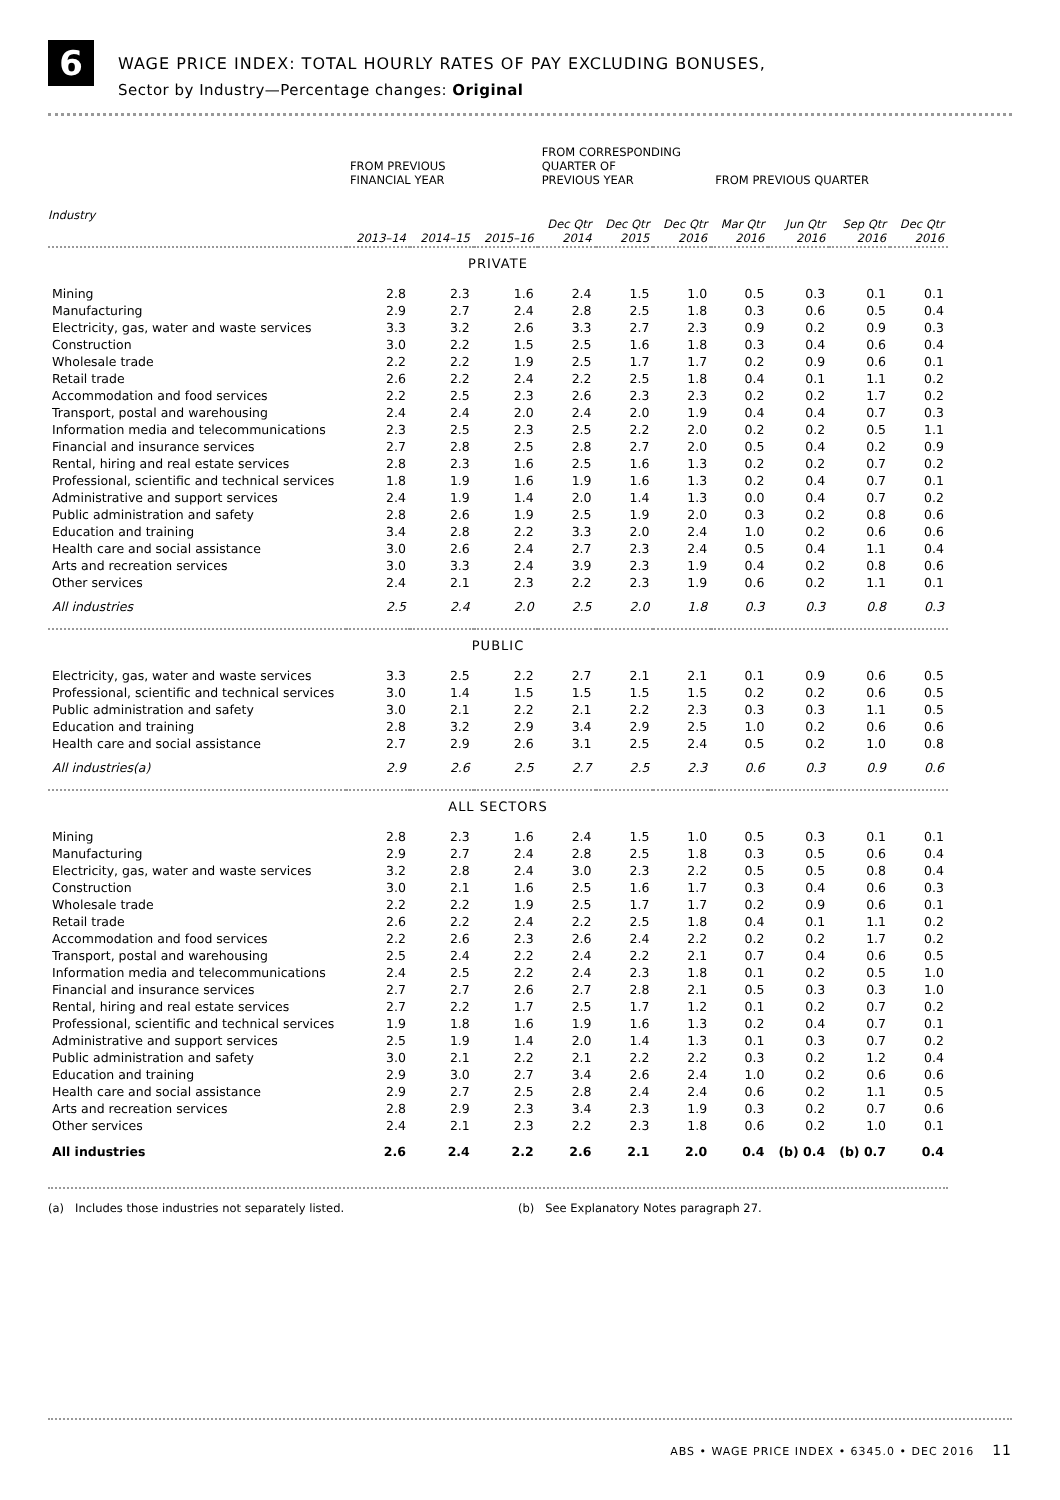6
WAGE PRICE INDEX: TOTAL HOURLY RATES OF PAY EXCLUDING BONUSES,
Sector by Industry—Percentage changes: Original
| | FROM PREVIOUS FINANCIAL YEAR | | | FROM CORRESPONDING QUARTER OF PREVIOUS YEAR | | | FROM PREVIOUS QUARTER | | | |
| --- | --- | --- | --- | --- | --- | --- | --- | --- | --- | --- |
| Industry | 2013–14 | 2014–15 | 2015–16 | Dec Qtr 2014 | Dec Qtr 2015 | Dec Qtr 2016 | Mar Qtr 2016 | Jun Qtr 2016 | Sep Qtr 2016 | Dec Qtr 2016 |
| PRIVATE | | | | | | | | | | |
| Mining | 2.8 | 2.3 | 1.6 | 2.4 | 1.5 | 1.0 | 0.5 | 0.3 | 0.1 | 0.1 |
| Manufacturing | 2.9 | 2.7 | 2.4 | 2.8 | 2.5 | 1.8 | 0.3 | 0.6 | 0.5 | 0.4 |
| Electricity, gas, water and waste services | 3.3 | 3.2 | 2.6 | 3.3 | 2.7 | 2.3 | 0.9 | 0.2 | 0.9 | 0.3 |
| Construction | 3.0 | 2.2 | 1.5 | 2.5 | 1.6 | 1.8 | 0.3 | 0.4 | 0.6 | 0.4 |
| Wholesale trade | 2.2 | 2.2 | 1.9 | 2.5 | 1.7 | 1.7 | 0.2 | 0.9 | 0.6 | 0.1 |
| Retail trade | 2.6 | 2.2 | 2.4 | 2.2 | 2.5 | 1.8 | 0.4 | 0.1 | 1.1 | 0.2 |
| Accommodation and food services | 2.2 | 2.5 | 2.3 | 2.6 | 2.3 | 2.3 | 0.2 | 0.2 | 1.7 | 0.2 |
| Transport, postal and warehousing | 2.4 | 2.4 | 2.0 | 2.4 | 2.0 | 1.9 | 0.4 | 0.4 | 0.7 | 0.3 |
| Information media and telecommunications | 2.3 | 2.5 | 2.3 | 2.5 | 2.2 | 2.0 | 0.2 | 0.2 | 0.5 | 1.1 |
| Financial and insurance services | 2.7 | 2.8 | 2.5 | 2.8 | 2.7 | 2.0 | 0.5 | 0.4 | 0.2 | 0.9 |
| Rental, hiring and real estate services | 2.8 | 2.3 | 1.6 | 2.5 | 1.6 | 1.3 | 0.2 | 0.2 | 0.7 | 0.2 |
| Professional, scientific and technical services | 1.8 | 1.9 | 1.6 | 1.9 | 1.6 | 1.3 | 0.2 | 0.4 | 0.7 | 0.1 |
| Administrative and support services | 2.4 | 1.9 | 1.4 | 2.0 | 1.4 | 1.3 | 0.0 | 0.4 | 0.7 | 0.2 |
| Public administration and safety | 2.8 | 2.6 | 1.9 | 2.5 | 1.9 | 2.0 | 0.3 | 0.2 | 0.8 | 0.6 |
| Education and training | 3.4 | 2.8 | 2.2 | 3.3 | 2.0 | 2.4 | 1.0 | 0.2 | 0.6 | 0.6 |
| Health care and social assistance | 3.0 | 2.6 | 2.4 | 2.7 | 2.3 | 2.4 | 0.5 | 0.4 | 1.1 | 0.4 |
| Arts and recreation services | 3.0 | 3.3 | 2.4 | 3.9 | 2.3 | 1.9 | 0.4 | 0.2 | 0.8 | 0.6 |
| Other services | 2.4 | 2.1 | 2.3 | 2.2 | 2.3 | 1.9 | 0.6 | 0.2 | 1.1 | 0.1 |
| All industries | 2.5 | 2.4 | 2.0 | 2.5 | 2.0 | 1.8 | 0.3 | 0.3 | 0.8 | 0.3 |
| PUBLIC | | | | | | | | | | |
| Electricity, gas, water and waste services | 3.3 | 2.5 | 2.2 | 2.7 | 2.1 | 2.1 | 0.1 | 0.9 | 0.6 | 0.5 |
| Professional, scientific and technical services | 3.0 | 1.4 | 1.5 | 1.5 | 1.5 | 1.5 | 0.2 | 0.2 | 0.6 | 0.5 |
| Public administration and safety | 3.0 | 2.1 | 2.2 | 2.1 | 2.2 | 2.3 | 0.3 | 0.3 | 1.1 | 0.5 |
| Education and training | 2.8 | 3.2 | 2.9 | 3.4 | 2.9 | 2.5 | 1.0 | 0.2 | 0.6 | 0.6 |
| Health care and social assistance | 2.7 | 2.9 | 2.6 | 3.1 | 2.5 | 2.4 | 0.5 | 0.2 | 1.0 | 0.8 |
| All industries(a) | 2.9 | 2.6 | 2.5 | 2.7 | 2.5 | 2.3 | 0.6 | 0.3 | 0.9 | 0.6 |
| ALL SECTORS | | | | | | | | | | |
| Mining | 2.8 | 2.3 | 1.6 | 2.4 | 1.5 | 1.0 | 0.5 | 0.3 | 0.1 | 0.1 |
| Manufacturing | 2.9 | 2.7 | 2.4 | 2.8 | 2.5 | 1.8 | 0.3 | 0.5 | 0.6 | 0.4 |
| Electricity, gas, water and waste services | 3.2 | 2.8 | 2.4 | 3.0 | 2.3 | 2.2 | 0.5 | 0.5 | 0.8 | 0.4 |
| Construction | 3.0 | 2.1 | 1.6 | 2.5 | 1.6 | 1.7 | 0.3 | 0.4 | 0.6 | 0.3 |
| Wholesale trade | 2.2 | 2.2 | 1.9 | 2.5 | 1.7 | 1.7 | 0.2 | 0.9 | 0.6 | 0.1 |
| Retail trade | 2.6 | 2.2 | 2.4 | 2.2 | 2.5 | 1.8 | 0.4 | 0.1 | 1.1 | 0.2 |
| Accommodation and food services | 2.2 | 2.6 | 2.3 | 2.6 | 2.4 | 2.2 | 0.2 | 0.2 | 1.7 | 0.2 |
| Transport, postal and warehousing | 2.5 | 2.4 | 2.2 | 2.4 | 2.2 | 2.1 | 0.7 | 0.4 | 0.6 | 0.5 |
| Information media and telecommunications | 2.4 | 2.5 | 2.2 | 2.4 | 2.3 | 1.8 | 0.1 | 0.2 | 0.5 | 1.0 |
| Financial and insurance services | 2.7 | 2.7 | 2.6 | 2.7 | 2.8 | 2.1 | 0.5 | 0.3 | 0.3 | 1.0 |
| Rental, hiring and real estate services | 2.7 | 2.2 | 1.7 | 2.5 | 1.7 | 1.2 | 0.1 | 0.2 | 0.7 | 0.2 |
| Professional, scientific and technical services | 1.9 | 1.8 | 1.6 | 1.9 | 1.6 | 1.3 | 0.2 | 0.4 | 0.7 | 0.1 |
| Administrative and support services | 2.5 | 1.9 | 1.4 | 2.0 | 1.4 | 1.3 | 0.1 | 0.3 | 0.7 | 0.2 |
| Public administration and safety | 3.0 | 2.1 | 2.2 | 2.1 | 2.2 | 2.2 | 0.3 | 0.2 | 1.2 | 0.4 |
| Education and training | 2.9 | 3.0 | 2.7 | 3.4 | 2.6 | 2.4 | 1.0 | 0.2 | 0.6 | 0.6 |
| Health care and social assistance | 2.9 | 2.7 | 2.5 | 2.8 | 2.4 | 2.4 | 0.6 | 0.2 | 1.1 | 0.5 |
| Arts and recreation services | 2.8 | 2.9 | 2.3 | 3.4 | 2.3 | 1.9 | 0.3 | 0.2 | 0.7 | 0.6 |
| Other services | 2.4 | 2.1 | 2.3 | 2.2 | 2.3 | 1.8 | 0.6 | 0.2 | 1.0 | 0.1 |
| All industries | 2.6 | 2.4 | 2.2 | 2.6 | 2.1 | 2.0 | 0.4 | (b) 0.4 | (b) 0.7 | 0.4 |
(a) Includes those industries not separately listed. (b) See Explanatory Notes paragraph 27.
ABS • WAGE PRICE INDEX • 6345.0 • DEC 2016 11